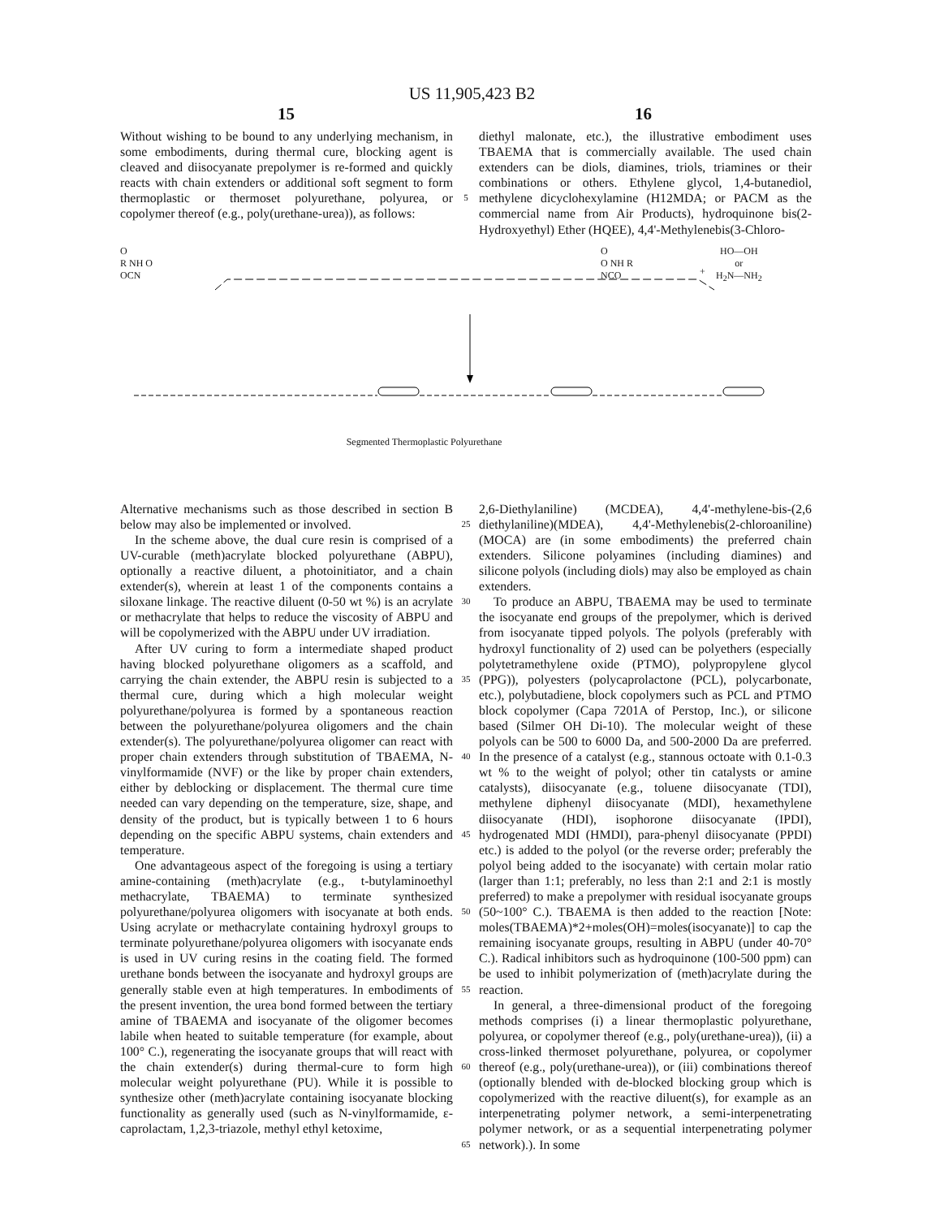US 11,905,423 B2
15 16
Without wishing to be bound to any underlying mechanism, in some embodiments, during thermal cure, blocking agent is cleaved and diisocyanate prepolymer is re-formed and quickly reacts with chain extenders or additional soft segment to form thermoplastic or thermoset polyurethane, polyurea, or copolymer thereof (e.g., poly(urethane-urea)), as follows:
5
diethyl malonate, etc.), the illustrative embodiment uses TBAEMA that is commercially available. The used chain extenders can be diols, diamines, triols, triamines or their combinations or others. Ethylene glycol, 1,4-butanediol, methylene dicyclohexylamine (H12MDA; or PACM as the commercial name from Air Products), hydroquinone bis(2-Hydroxyethyl) Ether (HQEE), 4,4'-Methylenebis(3-Chloro-
O
R NH O
OCN
O
O NH R
NCO
+
HO—OH
or
H<sub>2</sub>N—NH<sub>2</sub>
Segmented Thermoplastic Polyurethane
Alternative mechanisms such as those described in section B below may also be implemented or involved.
In the scheme above, the dual cure resin is comprised of a UV-curable (meth)acrylate blocked polyurethane (ABPU), optionally a reactive diluent, a photoinitiator, and a chain extender(s), wherein at least 1 of the components contains a siloxane linkage. The reactive diluent (0-50 wt %) is an acrylate or methacrylate that helps to reduce the viscosity of ABPU and will be copolymerized with the ABPU under UV irradiation.
After UV curing to form a intermediate shaped product having blocked polyurethane oligomers as a scaffold, and carrying the chain extender, the ABPU resin is subjected to a thermal cure, during which a high molecular weight polyurethane/polyurea is formed by a spontaneous reaction between the polyurethane/polyurea oligomers and the chain extender(s). The polyurethane/polyurea oligomer can react with proper chain extenders through substitution of TBAEMA, N-vinylformamide (NVF) or the like by proper chain extenders, either by deblocking or displacement. The thermal cure time needed can vary depending on the temperature, size, shape, and density of the product, but is typically between 1 to 6 hours depending on the specific ABPU systems, chain extenders and temperature.
One advantageous aspect of the foregoing is using a tertiary amine-containing (meth)acrylate (e.g., t-butylaminoethyl methacrylate, TBAEMA) to terminate synthesized polyurethane/polyurea oligomers with isocyanate at both ends. Using acrylate or methacrylate containing hydroxyl groups to terminate polyurethane/polyurea oligomers with isocyanate ends is used in UV curing resins in the coating field. The formed urethane bonds between the isocyanate and hydroxyl groups are generally stable even at high temperatures. In embodiments of the present invention, the urea bond formed between the tertiary amine of TBAEMA and isocyanate of the oligomer becomes labile when heated to suitable temperature (for example, about 100° C.), regenerating the isocyanate groups that will react with the chain extender(s) during thermal-cure to form high molecular weight polyurethane (PU). While it is possible to synthesize other (meth)acrylate containing isocyanate blocking functionality as generally used (such as N-vinylformamide, ε-caprolactam, 1,2,3-triazole, methyl ethyl ketoxime,
25
30
35
40
45
50
55
60
65
2,6-Diethylaniline) (MCDEA), 4,4'-methylene-bis-(2,6 diethylaniline)(MDEA), 4,4'-Methylenebis(2-chloroaniline) (MOCA) are (in some embodiments) the preferred chain extenders. Silicone polyamines (including diamines) and silicone polyols (including diols) may also be employed as chain extenders.
To produce an ABPU, TBAEMA may be used to terminate the isocyanate end groups of the prepolymer, which is derived from isocyanate tipped polyols. The polyols (preferably with hydroxyl functionality of 2) used can be polyethers (especially polytetramethylene oxide (PTMO), polypropylene glycol (PPG)), polyesters (polycaprolactone (PCL), polycarbonate, etc.), polybutadiene, block copolymers such as PCL and PTMO block copolymer (Capa 7201A of Perstop, Inc.), or silicone based (Silmer OH Di-10). The molecular weight of these polyols can be 500 to 6000 Da, and 500-2000 Da are preferred. In the presence of a catalyst (e.g., stannous octoate with 0.1-0.3 wt % to the weight of polyol; other tin catalysts or amine catalysts), diisocyanate (e.g., toluene diisocyanate (TDI), methylene diphenyl diisocyanate (MDI), hexamethylene diisocyanate (HDI), isophorone diisocyanate (IPDI), hydrogenated MDI (HMDI), para-phenyl diisocyanate (PPDI) etc.) is added to the polyol (or the reverse order; preferably the polyol being added to the isocyanate) with certain molar ratio (larger than 1:1; preferably, no less than 2:1 and 2:1 is mostly preferred) to make a prepolymer with residual isocyanate groups (50~100° C.). TBAEMA is then added to the reaction [Note: moles(TBAEMA)*2+moles(OH)=moles(isocyanate)] to cap the remaining isocyanate groups, resulting in ABPU (under 40-70° C.). Radical inhibitors such as hydroquinone (100-500 ppm) can be used to inhibit polymerization of (meth)acrylate during the reaction.
In general, a three-dimensional product of the foregoing methods comprises (i) a linear thermoplastic polyurethane, polyurea, or copolymer thereof (e.g., poly(urethane-urea)), (ii) a cross-linked thermoset polyurethane, polyurea, or copolymer thereof (e.g., poly(urethane-urea)), or (iii) combinations thereof (optionally blended with de-blocked blocking group which is copolymerized with the reactive diluent(s), for example as an interpenetrating polymer network, a semi-interpenetrating polymer network, or as a sequential interpenetrating polymer network).). In some